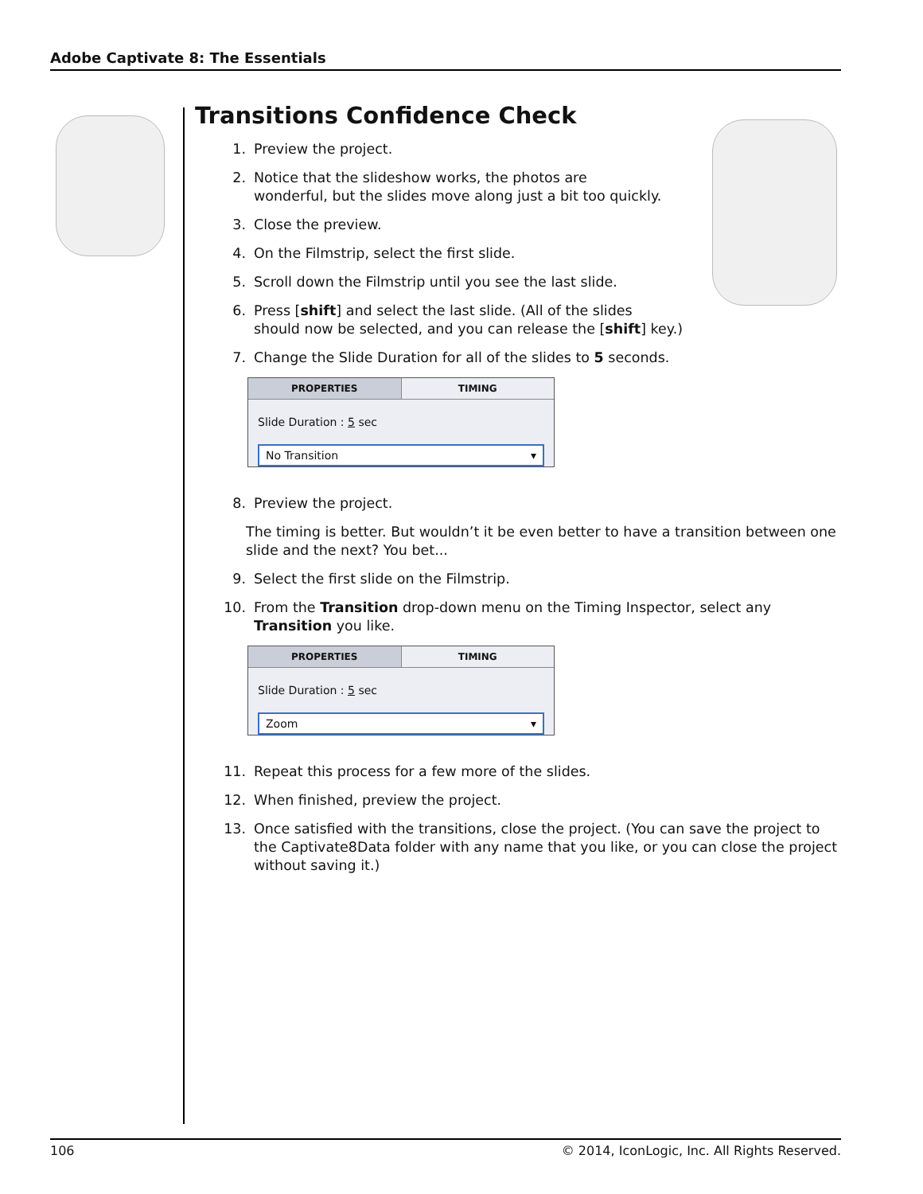Adobe Captivate 8: The Essentials
Transitions Confidence Check
1. Preview the project.
2. Notice that the slideshow works, the photos are
wonderful, but the slides move along just a bit too quickly.
3. Close the preview.
4. On the Filmstrip, select the first slide.
5. Scroll down the Filmstrip until you see the last slide.
6. Press [shift] and select the last slide. (All of the slides
should now be selected, and you can release the [shift] key.)
7. Change the Slide Duration for all of the slides to 5 seconds.
PROPERTIES TIMING
Slide Duration : 5 sec
No Transition ▾
8. Preview the project.
The timing is better. But wouldn’t it be even better to have a transition between one slide and the next? You bet...
9. Select the first slide on the Filmstrip.
10. From the Transition drop-down menu on the Timing Inspector, select any Transition you like.
PROPERTIES TIMING
Slide Duration : 5 sec
Zoom ▾
11. Repeat this process for a few more of the slides.
12. When finished, preview the project.
13. Once satisfied with the transitions, close the project. (You can save the project to the Captivate8Data folder with any name that you like, or you can close the project without saving it.)
106 © 2014, IconLogic, Inc. All Rights Reserved.